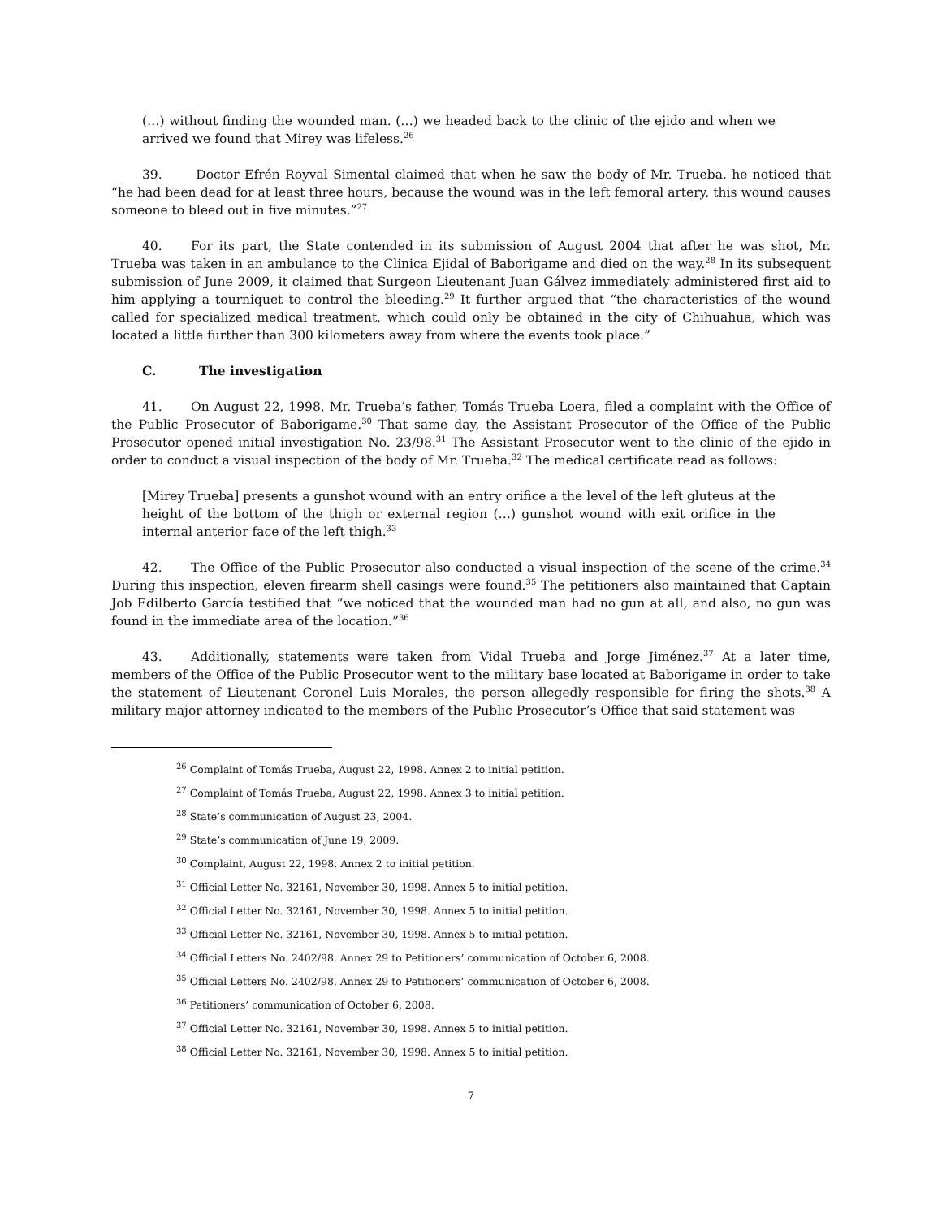(…) without finding the wounded man. (…) we headed back to the clinic of the ejido and when we arrived we found that Mirey was lifeless.<sup>26</sup>
39. Doctor Efrén Royval Simental claimed that when he saw the body of Mr. Trueba, he noticed that “he had been dead for at least three hours, because the wound was in the left femoral artery, this wound causes someone to bleed out in five minutes.”<sup>27</sup>
40. For its part, the State contended in its submission of August 2004 that after he was shot, Mr. Trueba was taken in an ambulance to the Clinica Ejidal of Baborigame and died on the way.<sup>28</sup> In its subsequent submission of June 2009, it claimed that Surgeon Lieutenant Juan Gálvez immediately administered first aid to him applying a tourniquet to control the bleeding.<sup>29</sup> It further argued that “the characteristics of the wound called for specialized medical treatment, which could only be obtained in the city of Chihuahua, which was located a little further than 300 kilometers away from where the events took place.”
C. The investigation
41. On August 22, 1998, Mr. Trueba’s father, Tomás Trueba Loera, filed a complaint with the Office of the Public Prosecutor of Baborigame.<sup>30</sup> That same day, the Assistant Prosecutor of the Office of the Public Prosecutor opened initial investigation No. 23/98.<sup>31</sup> The Assistant Prosecutor went to the clinic of the ejido in order to conduct a visual inspection of the body of Mr. Trueba.<sup>32</sup> The medical certificate read as follows:
[Mirey Trueba] presents a gunshot wound with an entry orifice a the level of the left gluteus at the height of the bottom of the thigh or external region (…) gunshot wound with exit orifice in the internal anterior face of the left thigh.<sup>33</sup>
42. The Office of the Public Prosecutor also conducted a visual inspection of the scene of the crime.<sup>34</sup> During this inspection, eleven firearm shell casings were found.<sup>35</sup> The petitioners also maintained that Captain Job Edilberto García testified that “we noticed that the wounded man had no gun at all, and also, no gun was found in the immediate area of the location.”<sup>36</sup>
43. Additionally, statements were taken from Vidal Trueba and Jorge Jiménez.<sup>37</sup> At a later time, members of the Office of the Public Prosecutor went to the military base located at Baborigame in order to take the statement of Lieutenant Coronel Luis Morales, the person allegedly responsible for firing the shots.<sup>38</sup> A military major attorney indicated to the members of the Public Prosecutor’s Office that said statement was
<sup>26</sup> Complaint of Tomás Trueba, August 22, 1998. Annex 2 to initial petition.
<sup>27</sup> Complaint of Tomás Trueba, August 22, 1998. Annex 3 to initial petition.
<sup>28</sup> State’s communication of August 23, 2004.
<sup>29</sup> State’s communication of June 19, 2009.
<sup>30</sup> Complaint, August 22, 1998. Annex 2 to initial petition.
<sup>31</sup> Official Letter No. 32161, November 30, 1998. Annex 5 to initial petition.
<sup>32</sup> Official Letter No. 32161, November 30, 1998. Annex 5 to initial petition.
<sup>33</sup> Official Letter No. 32161, November 30, 1998. Annex 5 to initial petition.
<sup>34</sup> Official Letters No. 2402/98. Annex 29 to Petitioners’ communication of October 6, 2008.
<sup>35</sup> Official Letters No. 2402/98. Annex 29 to Petitioners’ communication of October 6, 2008.
<sup>36</sup> Petitioners’ communication of October 6, 2008.
<sup>37</sup> Official Letter No. 32161, November 30, 1998. Annex 5 to initial petition.
<sup>38</sup> Official Letter No. 32161, November 30, 1998. Annex 5 to initial petition.
7